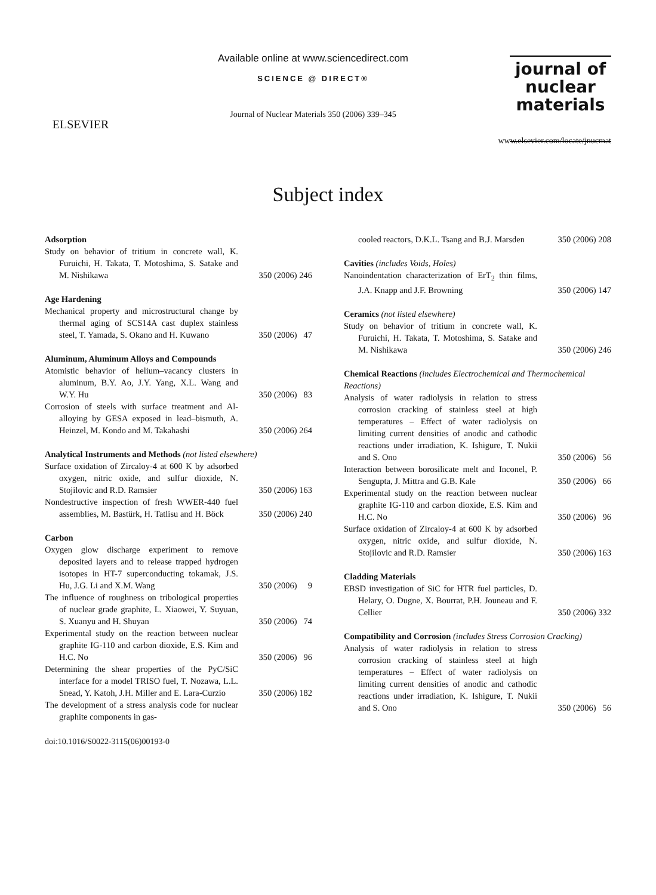ELSEVIER
Available online at www.sciencedirect.com
SCIENCE @ DIRECT®
Journal of Nuclear Materials 350 (2006) 339–345
journal of
nuclear
materials
www.elsevier.com/locate/jnucmat
Subject index
Adsorption
Study on behavior of tritium in concrete wall, K. Furuichi, H. Takata, T. Motoshima, S. Satake and M. Nishikawa
350 (2006) 246
Age Hardening
Mechanical property and microstructural change by thermal aging of SCS14A cast duplex stainless steel, T. Yamada, S. Okano and H. Kuwano
350 (2006) 47
Aluminum, Aluminum Alloys and Compounds
Atomistic behavior of helium–vacancy clusters in aluminum, B.Y. Ao, J.Y. Yang, X.L. Wang and W.Y. Hu
350 (2006) 83
Corrosion of steels with surface treatment and Al-alloying by GESA exposed in lead–bismuth, A. Heinzel, M. Kondo and M. Takahashi
350 (2006) 264
Analytical Instruments and Methods (not listed elsewhere)
Surface oxidation of Zircaloy-4 at 600 K by adsorbed oxygen, nitric oxide, and sulfur dioxide, N. Stojilovic and R.D. Ramsier
350 (2006) 163
Nondestructive inspection of fresh WWER-440 fuel assemblies, M. Bastürk, H. Tatlisu and H. Böck
350 (2006) 240
Carbon
Oxygen glow discharge experiment to remove deposited layers and to release trapped hydrogen isotopes in HT-7 superconducting tokamak, J.S. Hu, J.G. Li and X.M. Wang
350 (2006) 9
The influence of roughness on tribological properties of nuclear grade graphite, L. Xiaowei, Y. Suyuan, S. Xuanyu and H. Shuyan
350 (2006) 74
Experimental study on the reaction between nuclear graphite IG-110 and carbon dioxide, E.S. Kim and H.C. No
350 (2006) 96
Determining the shear properties of the PyC/SiC interface for a model TRISO fuel, T. Nozawa, L.L. Snead, Y. Katoh, J.H. Miller and E. Lara-Curzio
350 (2006) 182
The development of a stress analysis code for nuclear graphite components in gas-
cooled reactors, D.K.L. Tsang and B.J. Marsden
350 (2006) 208
Cavities (includes Voids, Holes)
Nanoindentation characterization of ErT<sub>2</sub> thin films, J.A. Knapp and J.F. Browning
350 (2006) 147
Ceramics (not listed elsewhere)
Study on behavior of tritium in concrete wall, K. Furuichi, H. Takata, T. Motoshima, S. Satake and M. Nishikawa
350 (2006) 246
Chemical Reactions (includes Electrochemical and Thermochemical Reactions)
Analysis of water radiolysis in relation to stress corrosion cracking of stainless steel at high temperatures – Effect of water radiolysis on limiting current densities of anodic and cathodic reactions under irradiation, K. Ishigure, T. Nukii and S. Ono
350 (2006) 56
Interaction between borosilicate melt and Inconel, P. Sengupta, J. Mittra and G.B. Kale
350 (2006) 66
Experimental study on the reaction between nuclear graphite IG-110 and carbon dioxide, E.S. Kim and H.C. No
350 (2006) 96
Surface oxidation of Zircaloy-4 at 600 K by adsorbed oxygen, nitric oxide, and sulfur dioxide, N. Stojilovic and R.D. Ramsier
350 (2006) 163
Cladding Materials
EBSD investigation of SiC for HTR fuel particles, D. Helary, O. Dugne, X. Bourrat, P.H. Jouneau and F. Cellier
350 (2006) 332
Compatibility and Corrosion (includes Stress Corrosion Cracking)
Analysis of water radiolysis in relation to stress corrosion cracking of stainless steel at high temperatures – Effect of water radiolysis on limiting current densities of anodic and cathodic reactions under irradiation, K. Ishigure, T. Nukii and S. Ono
350 (2006) 56
doi:10.1016/S0022-3115(06)00193-0